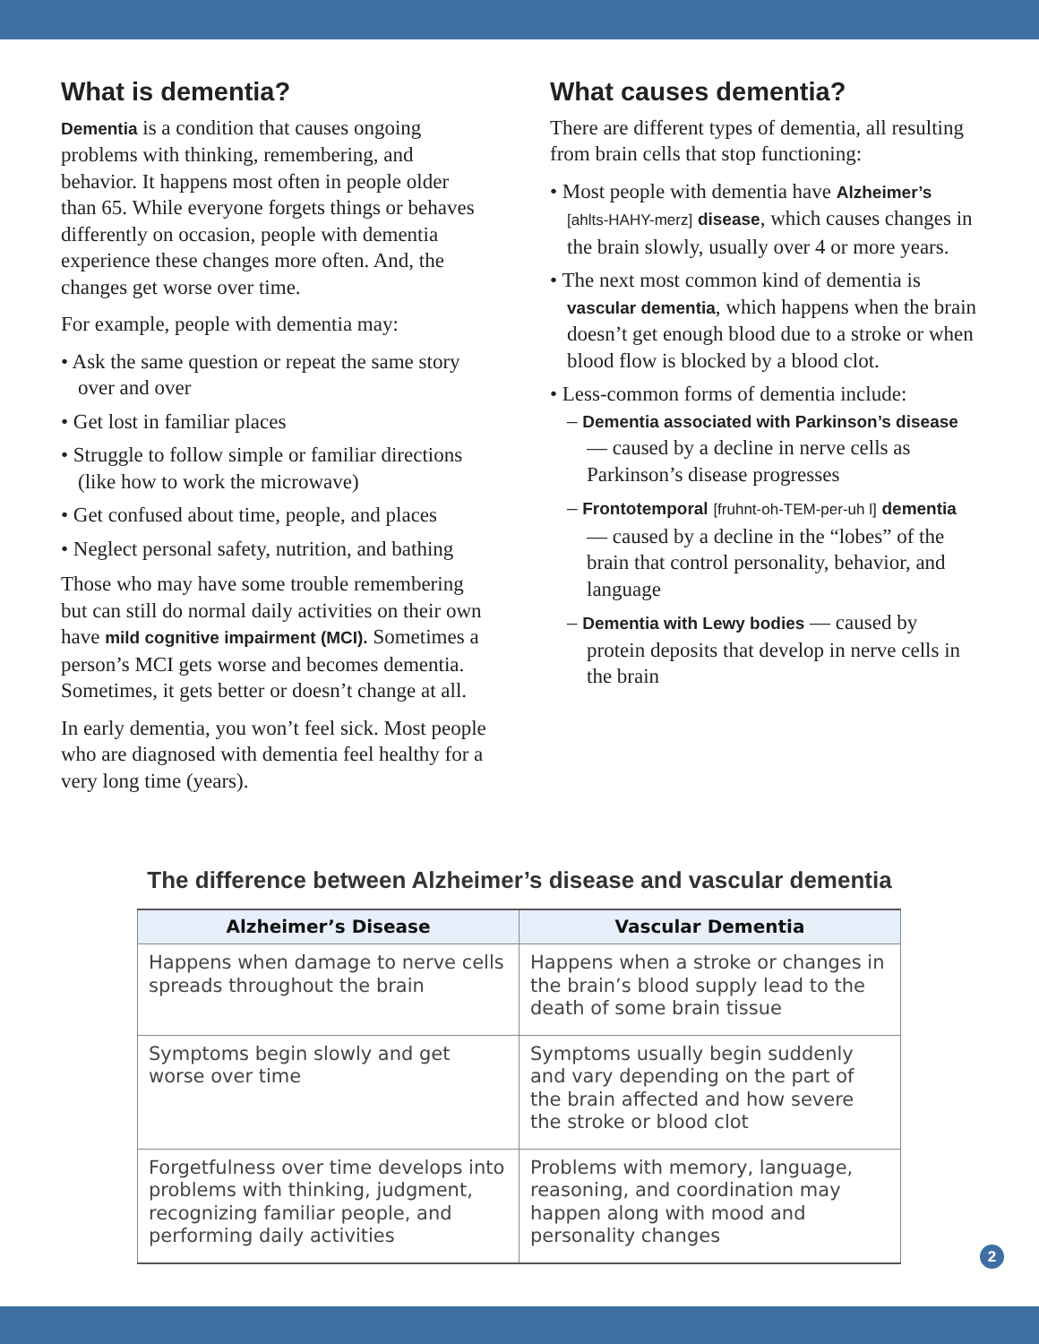What is dementia?
Dementia is a condition that causes ongoing problems with thinking, remembering, and behavior. It happens most often in people older than 65. While everyone forgets things or behaves differently on occasion, people with dementia experience these changes more often. And, the changes get worse over time.
For example, people with dementia may:
• Ask the same question or repeat the same story over and over
• Get lost in familiar places
• Struggle to follow simple or familiar directions (like how to work the microwave)
• Get confused about time, people, and places
• Neglect personal safety, nutrition, and bathing
Those who may have some trouble remembering but can still do normal daily activities on their own have mild cognitive impairment (MCI). Sometimes a person’s MCI gets worse and becomes dementia. Sometimes, it gets better or doesn’t change at all.
In early dementia, you won’t feel sick. Most people who are diagnosed with dementia feel healthy for a very long time (years).
What causes dementia?
There are different types of dementia, all resulting from brain cells that stop functioning:
• Most people with dementia have Alzheimer’s [ahlts-HAHY-merz] disease, which causes changes in the brain slowly, usually over 4 or more years.
• The next most common kind of dementia is vascular dementia, which happens when the brain doesn’t get enough blood due to a stroke or when blood flow is blocked by a blood clot.
• Less-common forms of dementia include:
– Dementia associated with Parkinson’s disease — caused by a decline in nerve cells as Parkinson’s disease progresses
– Frontotemporal [fruhnt-oh-TEM-per-uh l] dementia — caused by a decline in the “lobes” of the brain that control personality, behavior, and language
– Dementia with Lewy bodies — caused by protein deposits that develop in nerve cells in the brain
The difference between Alzheimer’s disease and vascular dementia
| Alzheimer’s Disease | Vascular Dementia |
| --- | --- |
| Happens when damage to nerve cells spreads throughout the brain | Happens when a stroke or changes in the brain’s blood supply lead to the death of some brain tissue |
| Symptoms begin slowly and get worse over time | Symptoms usually begin suddenly and vary depending on the part of the brain affected and how severe the stroke or blood clot |
| Forgetfulness over time develops into problems with thinking, judgment, recognizing familiar people, and performing daily activities | Problems with memory, language, reasoning, and coordination may happen along with mood and personality changes |
2